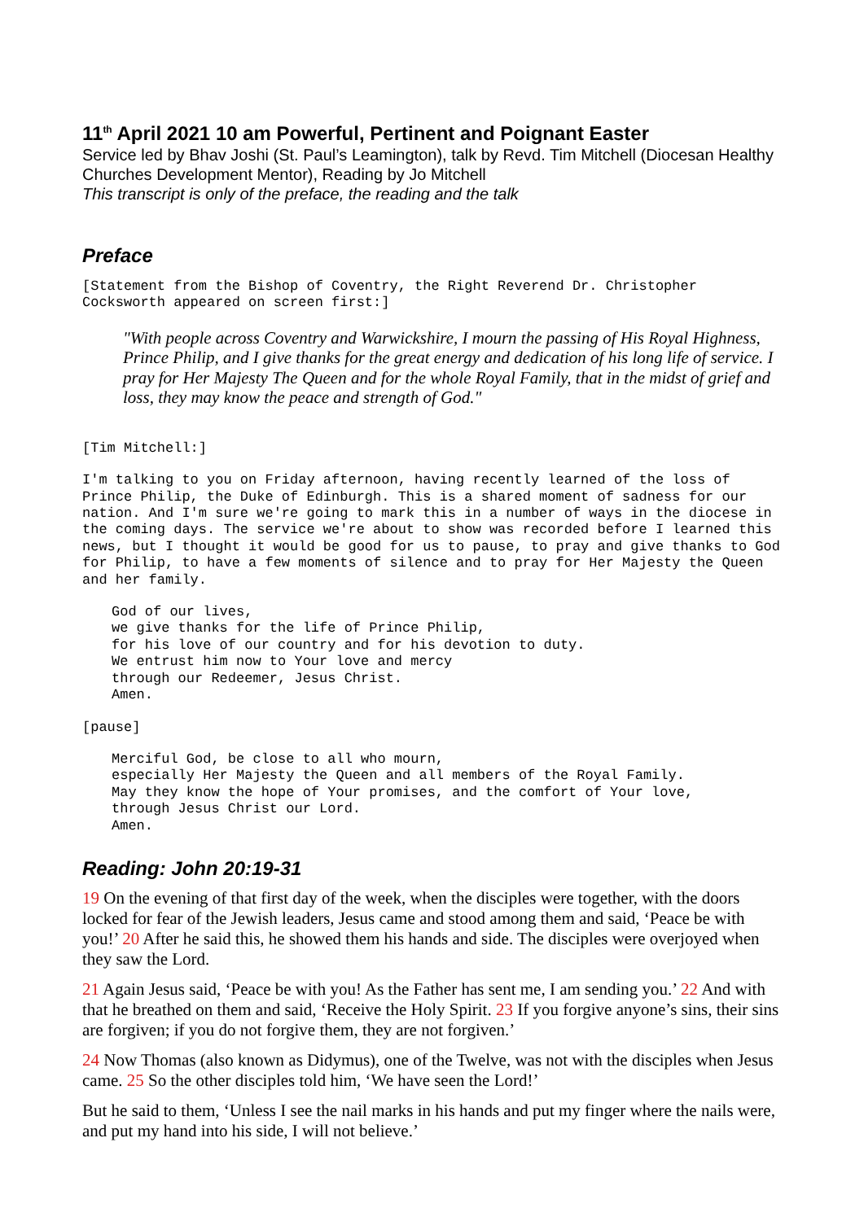11<sup>th</sup> April 2021 10 am Powerful, Pertinent and Poignant Easter
Service led by Bhav Joshi (St. Paul’s Leamington), talk by Revd. Tim Mitchell (Diocesan Healthy Churches Development Mentor), Reading by Jo Mitchell
This transcript is only of the preface, the reading and the talk
Preface
[Statement from the Bishop of Coventry, the Right Reverend Dr. Christopher Cocksworth appeared on screen first:]
"With people across Coventry and Warwickshire, I mourn the passing of His Royal Highness, Prince Philip, and I give thanks for the great energy and dedication of his long life of service. I pray for Her Majesty The Queen and for the whole Royal Family, that in the midst of grief and loss, they may know the peace and strength of God."
[Tim Mitchell:]
I'm talking to you on Friday afternoon, having recently learned of the loss of Prince Philip, the Duke of Edinburgh. This is a shared moment of sadness for our nation. And I'm sure we're going to mark this in a number of ways in the diocese in the coming days. The service we're about to show was recorded before I learned this news, but I thought it would be good for us to pause, to pray and give thanks to God for Philip, to have a few moments of silence and to pray for Her Majesty the Queen and her family.
God of our lives, we give thanks for the life of Prince Philip, for his love of our country and for his devotion to duty. We entrust him now to Your love and mercy through our Redeemer, Jesus Christ. Amen.
[pause]
Merciful God, be close to all who mourn, especially Her Majesty the Queen and all members of the Royal Family. May they know the hope of Your promises, and the comfort of Your love, through Jesus Christ our Lord. Amen.
Reading: John 20:19-31
19 On the evening of that first day of the week, when the disciples were together, with the doors locked for fear of the Jewish leaders, Jesus came and stood among them and said, ‘Peace be with you!’ 20 After he said this, he showed them his hands and side. The disciples were overjoyed when they saw the Lord.
21 Again Jesus said, ‘Peace be with you! As the Father has sent me, I am sending you.’ 22 And with that he breathed on them and said, ‘Receive the Holy Spirit. 23 If you forgive anyone’s sins, their sins are forgiven; if you do not forgive them, they are not forgiven.’
24 Now Thomas (also known as Didymus), one of the Twelve, was not with the disciples when Jesus came. 25 So the other disciples told him, ‘We have seen the Lord!’
But he said to them, ‘Unless I see the nail marks in his hands and put my finger where the nails were, and put my hand into his side, I will not believe.’